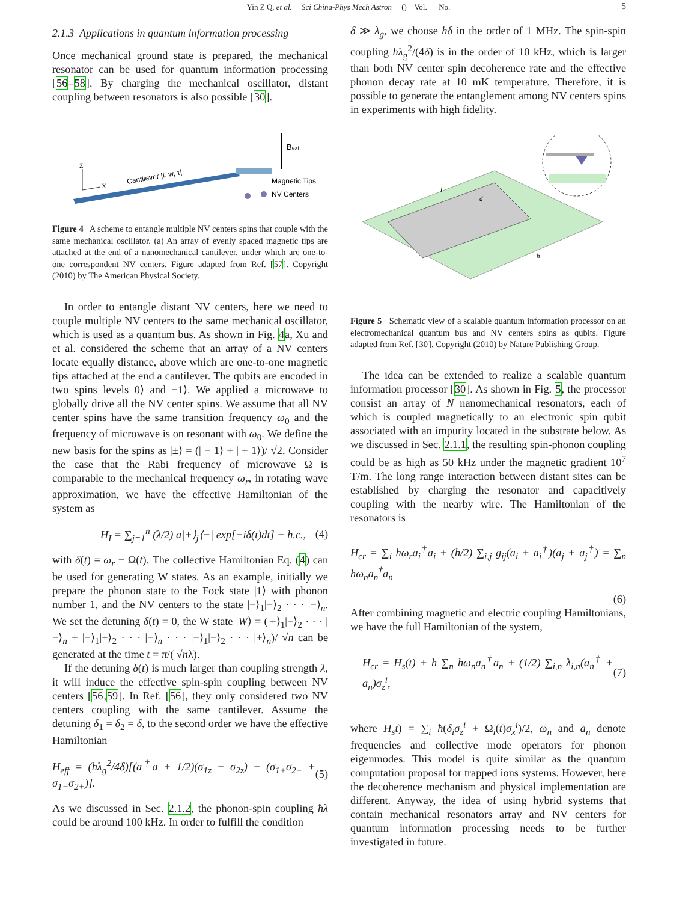Yin Z Q, et al. Sci China-Phys Mech Astron () Vol. No. 5
2.1.3 Applications in quantum information processing
Once mechanical ground state is prepared, the mechanical resonator can be used for quantum information processing [56–58]. By charging the mechanical oscillator, distant coupling between resonators is also possible [30].
Z
X
Cantilever [l, w, τ]
Bext
Magnetic Tips
NV Centers
Figure 4 A scheme to entangle multiple NV centers spins that couple with the same mechanical oscillator. (a) An array of evenly spaced magnetic tips are attached at the end of a nanomechanical cantilever, under which are one-to-one correspondent NV centers. Figure adapted from Ref. [57]. Copyright (2010) by The American Physical Society.
In order to entangle distant NV centers, here we need to couple multiple NV centers to the same mechanical oscillator, which is used as a quantum bus. As shown in Fig. 4a, Xu and et al. considered the scheme that an array of a NV centers locate equally distance, above which are one-to-one magnetic tips attached at the end a cantilever. The qubits are encoded in two spins levels 0⟩ and −1⟩. We applied a microwave to globally drive all the NV center spins. We assume that all NV center spins have the same transition frequency ω<sub>0</sub> and the frequency of microwave is on resonant with ω<sub>0</sub>. We define the new basis for the spins as |±⟩ = (| − 1⟩ + | + 1⟩)/ √2. Consider the case that the Rabi frequency of microwave Ω is comparable to the mechanical frequency ω<sub>r</sub>, in rotating wave approximation, we have the effective Hamiltonian of the system as
H<sub>I</sub> = ∑<sub>j=1</sub><sup>n</sup> (λ/2) a|+⟩<sub>j</sub>⟨−| exp[−iδ(t)dt] + h.c., (4)
with δ(t) = ω<sub>r</sub> − Ω(t). The collective Hamiltonian Eq. (4) can be used for generating W states. As an example, initially we prepare the phonon state to the Fock state |1⟩ with phonon number 1, and the NV centers to the state |−⟩<sub>1</sub>|−⟩<sub>2</sub> · · · |−⟩<sub>n</sub>. We set the detuning δ(t) = 0, the W state |W⟩ = (|+⟩<sub>1</sub>|−⟩<sub>2</sub> · · · |−⟩<sub>n</sub> + |−⟩<sub>1</sub>|+⟩<sub>2</sub> · · · |−⟩<sub>n</sub> · · · |−⟩<sub>1</sub>|−⟩<sub>2</sub> · · · |+⟩<sub>n</sub>)/ √n can be generated at the time t = π/( √nλ).
If the detuning δ(t) is much larger than coupling strength λ, it will induce the effective spin-spin coupling between NV centers [56,59]. In Ref. [56], they only considered two NV centers coupling with the same cantilever. Assume the detuning δ<sub>1</sub> = δ<sub>2</sub> = δ, to the second order we have the effective Hamiltonian
H<sub>eff</sub> = (ħλ<sub>g</sub><sup>2</sup>/4δ)[(a<sup>†</sup>a + 1/2)(σ<sub>1z</sub> + σ<sub>2z</sub>) − (σ<sub>1+</sub>σ<sub>2−</sub> + σ<sub>1−</sub>σ<sub>2+</sub>)]. (5)
As we discussed in Sec. 2.1.2, the phonon-spin coupling ħλ could be around 100 kHz. In order to fulfill the condition
δ ≫ λ<sub>g</sub>, we choose ħδ in the order of 1 MHz. The spin-spin coupling ħλ<sub>g</sub><sup>2</sup>/(4δ) is in the order of 10 kHz, which is larger than both NV center spin decoherence rate and the effective phonon decay rate at 10 mK temperature. Therefore, it is possible to generate the entanglement among NV centers spins in experiments with high fidelity.
l
d
h
Figure 5 Schematic view of a scalable quantum information processor on an electromechanical quantum bus and NV centers spins as qubits. Figure adapted from Ref. [30]. Copyright (2010) by Nature Publishing Group.
The idea can be extended to realize a scalable quantum information processor [30]. As shown in Fig. 5, the processor consist an array of N nanomechanical resonators, each of which is coupled magnetically to an electronic spin qubit associated with an impurity located in the substrate below. As we discussed in Sec. 2.1.1, the resulting spin-phonon coupling could be as high as 50 kHz under the magnetic gradient 10<sup>7</sup> T/m. The long range interaction between distant sites can be established by charging the resonator and capacitively coupling with the nearby wire. The Hamiltonian of the resonators is
H<sub>cr</sub> = ∑<sub>i</sub> ħω<sub>r</sub>a<sub>i</sub><sup>†</sup>a<sub>i</sub> + (ħ/2) ∑<sub>i,j</sub> g<sub>ij</sub>(a<sub>i</sub> + a<sub>i</sub><sup>†</sup>)(a<sub>j</sub> + a<sub>j</sub><sup>†</sup>) = ∑<sub>n</sub> ħω<sub>n</sub>a<sub>n</sub><sup>†</sup>a<sub>n</sub>
(6)
After combining magnetic and electric coupling Hamiltonians, we have the full Hamiltonian of the system,
H<sub>cr</sub> = H<sub>s</sub>(t) + ħ ∑<sub>n</sub> ħω<sub>n</sub>a<sub>n</sub><sup>†</sup>a<sub>n</sub> + (1/2) ∑<sub>i,n</sub> λ<sub>i,n</sub>(a<sub>n</sub><sup>†</sup> + a<sub>n</sub>)σ<sub>z</sub><sup>i</sup>, (7)
where H<sub>s</sub>t) = ∑<sub>i</sub> ħ(δ<sub>i</sub>σ<sub>z</sub><sup>i</sup> + Ω<sub>i</sub>(t)σ<sub>x</sub><sup>i</sup>)/2, ω<sub>n</sub> and a<sub>n</sub> denote frequencies and collective mode operators for phonon eigenmodes. This model is quite similar as the quantum computation proposal for trapped ions systems. However, here the decoherence mechanism and physical implementation are different. Anyway, the idea of using hybrid systems that contain mechanical resonators array and NV centers for quantum information processing needs to be further investigated in future.